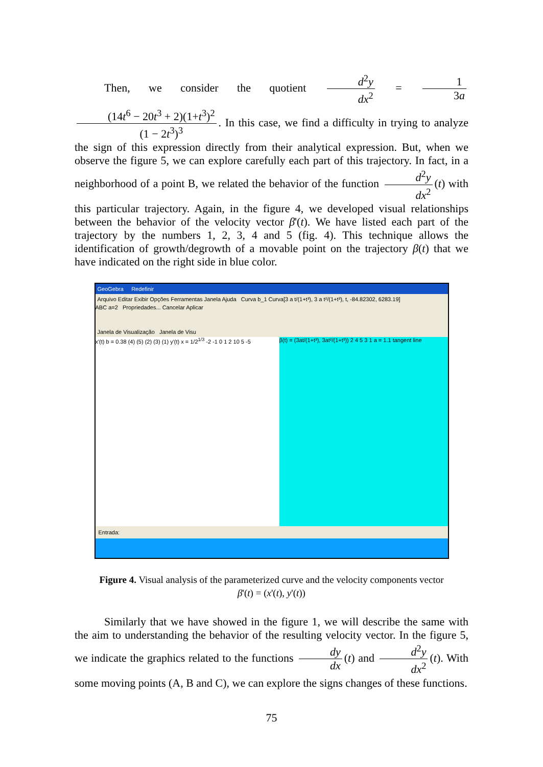Then, we consider the quotient d<sup>2</sup>y dx<sup>2</sup> = 1 3a (14t<sup>6</sup> − 20t<sup>3</sup> + 2)(1+t<sup>3</sup>)<sup>2</sup> (1 − 2t<sup>3</sup>)<sup>3</sup>. In this case, we find a difficulty in trying to analyze the sign of this expression directly from their analytical expression. But, when we observe the figure 5, we can explore carefully each part of this trajectory. In fact, in a neighborhood of a point B, we related the behavior of the function d<sup>2</sup>y dx<sup>2</sup> (t) with this particular trajectory. Again, in the figure 4, we developed visual relationships between the behavior of the velocity vector β'(t). We have listed each part of the trajectory by the numbers 1, 2, 3, 4 and 5 (fig. 4). This technique allows the identification of growth/degrowth of a movable point on the trajectory β(t) that we have indicated on the right side in blue color.
GeoGebra Redefinir
Arquivo Editar Exibir Opções Ferramentas Janela Ajuda Curva b_1 Curva[3 a t/(1+t³), 3 a t²/(1+t³), t, -84.82302, 6283.19]
ABC a=2 Propriedades... Cancelar Aplicar
Janela de Visualização Janela de Visu
x'(t) b = 0.38 (4) (5) (2) (3) (1) y'(t) x = 1/2<sup>1/3</sup> -2 -1 0 1 2 10 5 -5
β(t) = (3at/(1+t³), 3at²/(1+t³)) 2 4 5 3 1 a = 1.1 tangent line
Entrada:
Figure 4. Visual analysis of the parameterized curve and the velocity components vector
β'(t) = (x'(t), y'(t))
Similarly that we have showed in the figure 1, we will describe the same with the aim to understanding the behavior of the resulting velocity vector. In the figure 5, we indicate the graphics related to the functions dy dx (t) and d<sup>2</sup>y dx<sup>2</sup> (t). With some moving points (A, B and C), we can explore the signs changes of these functions.
75